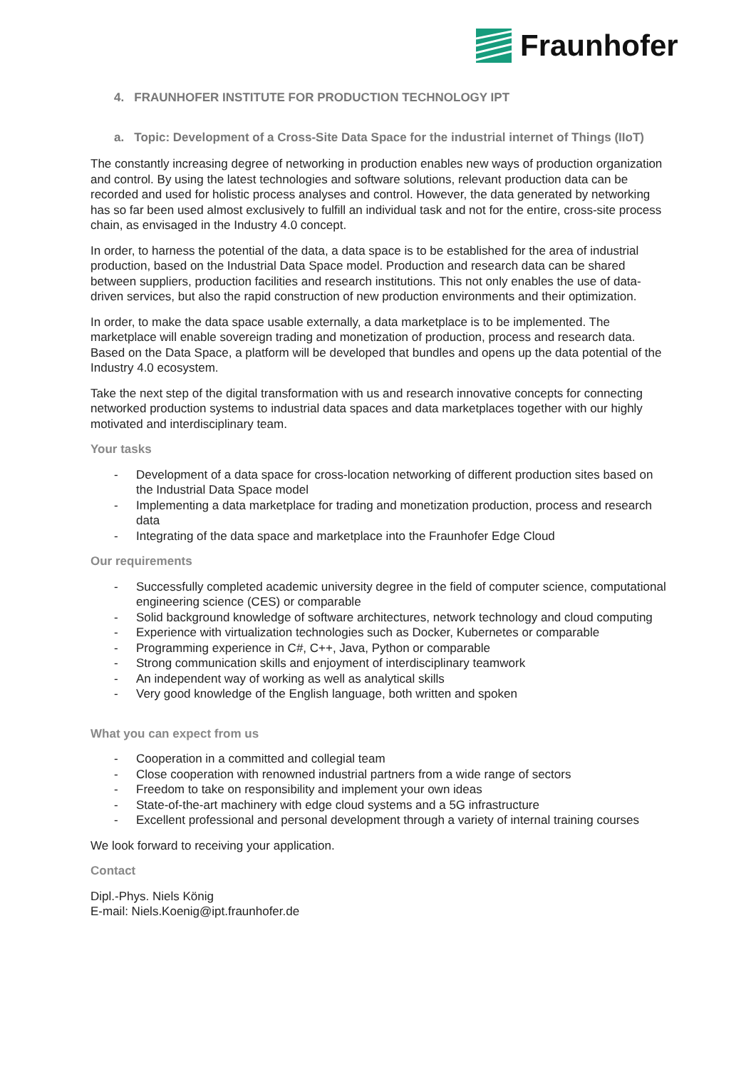Fraunhofer
4. FRAUNHOFER INSTITUTE FOR PRODUCTION TECHNOLOGY IPT
a. Topic: Development of a Cross-Site Data Space for the industrial internet of Things (IIoT)
The constantly increasing degree of networking in production enables new ways of production organization and control. By using the latest technologies and software solutions, relevant production data can be recorded and used for holistic process analyses and control. However, the data generated by networking has so far been used almost exclusively to fulfill an individual task and not for the entire, cross-site process chain, as envisaged in the Industry 4.0 concept.
In order, to harness the potential of the data, a data space is to be established for the area of industrial production, based on the Industrial Data Space model. Production and research data can be shared between suppliers, production facilities and research institutions. This not only enables the use of data-driven services, but also the rapid construction of new production environments and their optimization.
In order, to make the data space usable externally, a data marketplace is to be implemented. The marketplace will enable sovereign trading and monetization of production, process and research data. Based on the Data Space, a platform will be developed that bundles and opens up the data potential of the Industry 4.0 ecosystem.
Take the next step of the digital transformation with us and research innovative concepts for connecting networked production systems to industrial data spaces and data marketplaces together with our highly motivated and interdisciplinary team.
Your tasks
- Development of a data space for cross-location networking of different production sites based on the Industrial Data Space model
- Implementing a data marketplace for trading and monetization production, process and research data
- Integrating of the data space and marketplace into the Fraunhofer Edge Cloud
Our requirements
- Successfully completed academic university degree in the field of computer science, computational engineering science (CES) or comparable
- Solid background knowledge of software architectures, network technology and cloud computing
- Experience with virtualization technologies such as Docker, Kubernetes or comparable
- Programming experience in C#, C++, Java, Python or comparable
- Strong communication skills and enjoyment of interdisciplinary teamwork
- An independent way of working as well as analytical skills
- Very good knowledge of the English language, both written and spoken
What you can expect from us
- Cooperation in a committed and collegial team
- Close cooperation with renowned industrial partners from a wide range of sectors
- Freedom to take on responsibility and implement your own ideas
- State-of-the-art machinery with edge cloud systems and a 5G infrastructure
- Excellent professional and personal development through a variety of internal training courses
We look forward to receiving your application.
Contact
Dipl.-Phys. Niels König
E-mail: Niels.Koenig@ipt.fraunhofer.de